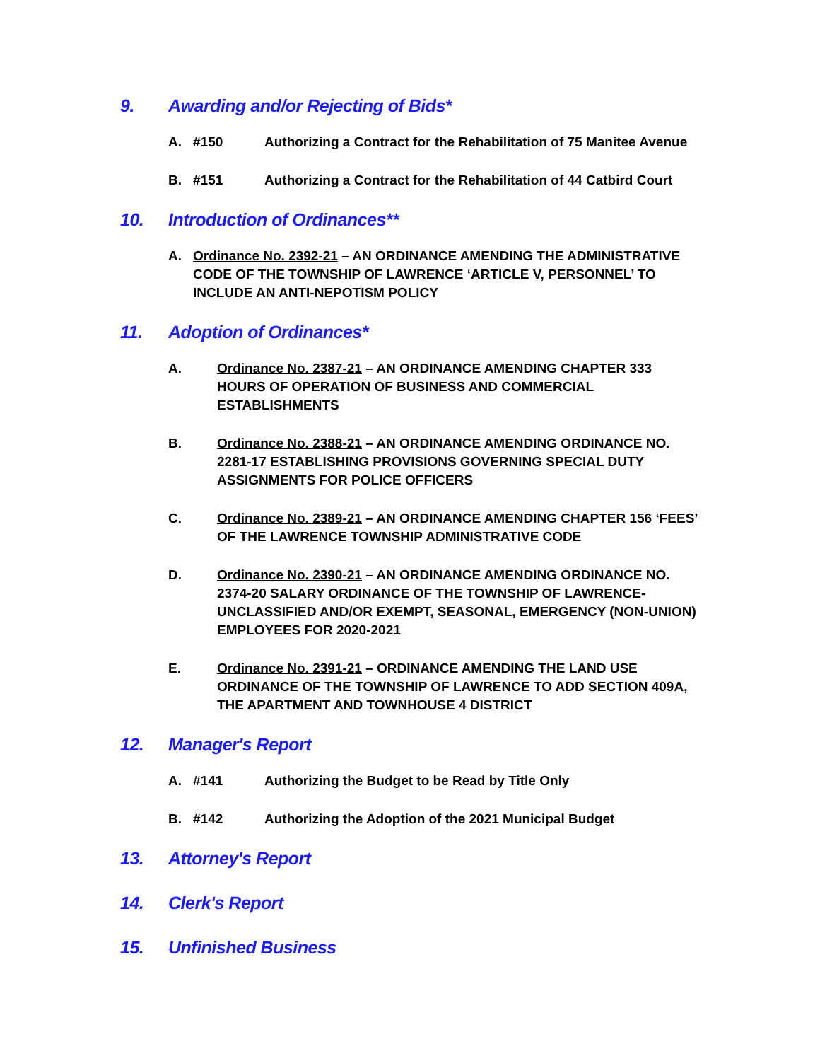9. Awarding and/or Rejecting of Bids*
A. #150 Authorizing a Contract for the Rehabilitation of 75 Manitee Avenue
B. #151 Authorizing a Contract for the Rehabilitation of 44 Catbird Court
10. Introduction of Ordinances**
A. Ordinance No. 2392-21 – AN ORDINANCE AMENDING THE ADMINISTRATIVE CODE OF THE TOWNSHIP OF LAWRENCE ‘ARTICLE V, PERSONNEL’ TO INCLUDE AN ANTI-NEPOTISM POLICY
11. Adoption of Ordinances*
A. Ordinance No. 2387-21 – AN ORDINANCE AMENDING CHAPTER 333 HOURS OF OPERATION OF BUSINESS AND COMMERCIAL ESTABLISHMENTS
B. Ordinance No. 2388-21 – AN ORDINANCE AMENDING ORDINANCE NO. 2281-17 ESTABLISHING PROVISIONS GOVERNING SPECIAL DUTY ASSIGNMENTS FOR POLICE OFFICERS
C. Ordinance No. 2389-21 – AN ORDINANCE AMENDING CHAPTER 156 ‘FEES’ OF THE LAWRENCE TOWNSHIP ADMINISTRATIVE CODE
D. Ordinance No. 2390-21 – AN ORDINANCE AMENDING ORDINANCE NO. 2374-20 SALARY ORDINANCE OF THE TOWNSHIP OF LAWRENCE-UNCLASSIFIED AND/OR EXEMPT, SEASONAL, EMERGENCY (NON-UNION) EMPLOYEES FOR 2020-2021
E. Ordinance No. 2391-21 – ORDINANCE AMENDING THE LAND USE ORDINANCE OF THE TOWNSHIP OF LAWRENCE TO ADD SECTION 409A, THE APARTMENT AND TOWNHOUSE 4 DISTRICT
12. Manager's Report
A. #141 Authorizing the Budget to be Read by Title Only
B. #142 Authorizing the Adoption of the 2021 Municipal Budget
13. Attorney's Report
14. Clerk's Report
15. Unfinished Business